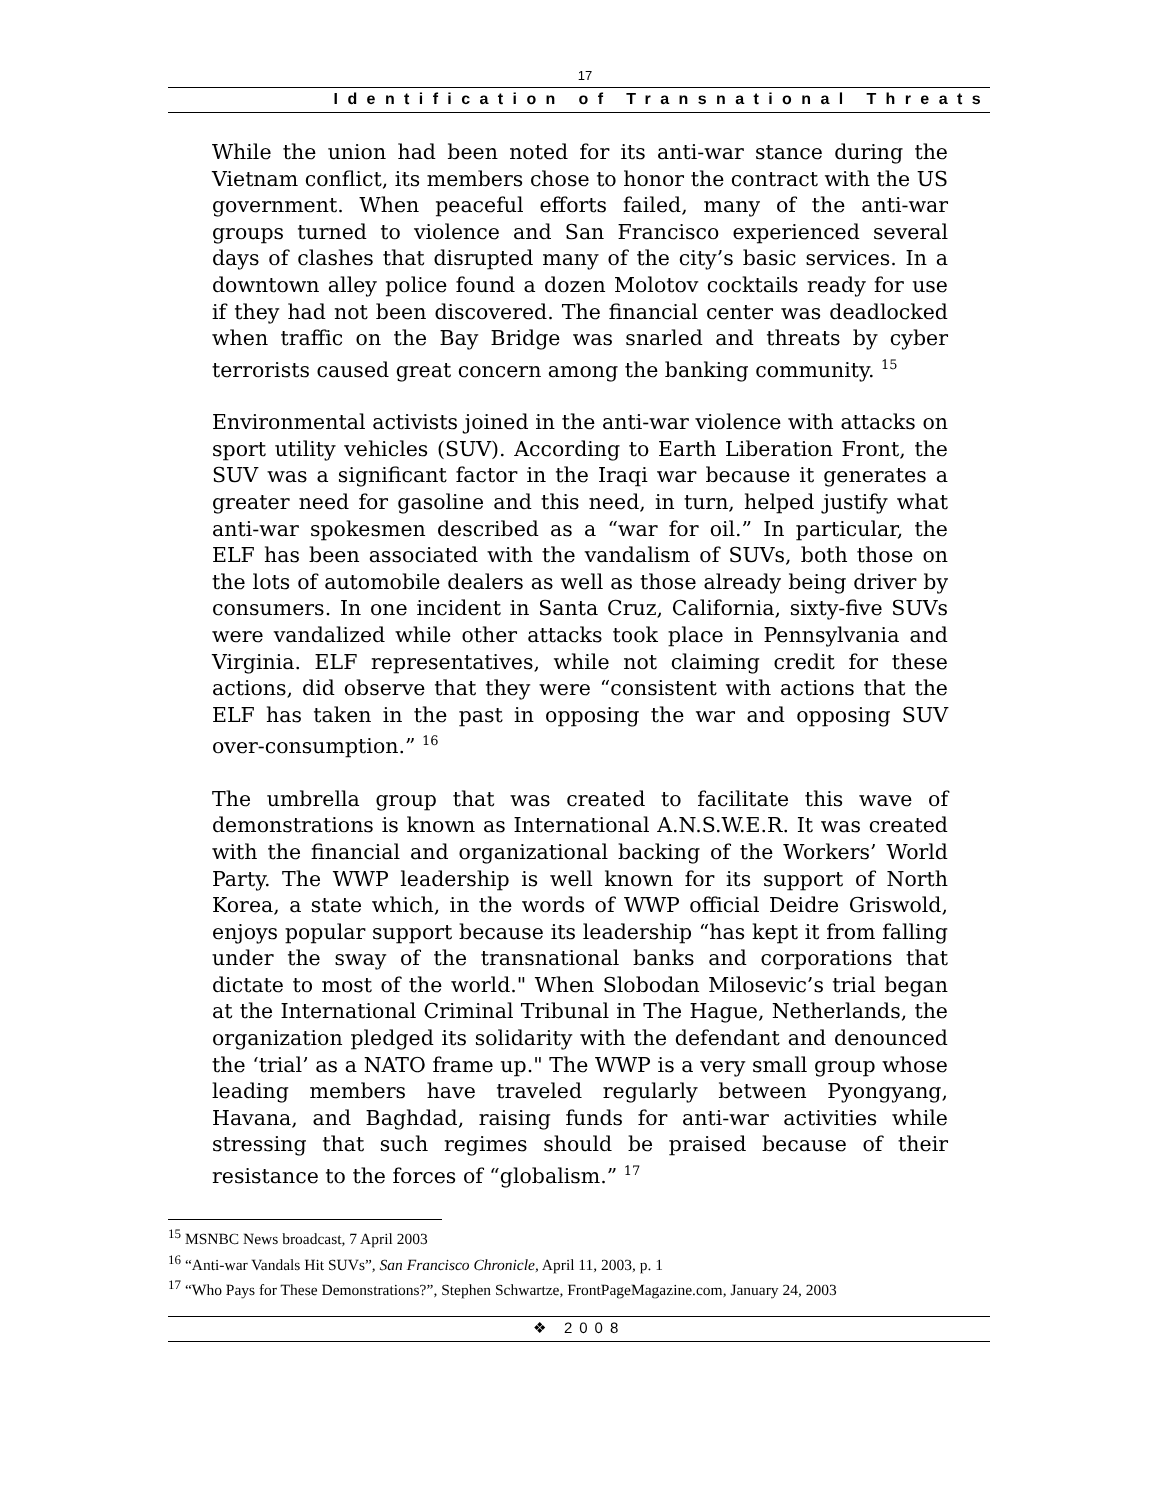17
Identification of Transnational Threats
While the union had been noted for its anti-war stance during the Vietnam conflict, its members chose to honor the contract with the US government. When peaceful efforts failed, many of the anti-war groups turned to violence and San Francisco experienced several days of clashes that disrupted many of the city’s basic services. In a downtown alley police found a dozen Molotov cocktails ready for use if they had not been discovered. The financial center was deadlocked when traffic on the Bay Bridge was snarled and threats by cyber terrorists caused great concern among the banking community. <sup>15</sup>
Environmental activists joined in the anti-war violence with attacks on sport utility vehicles (SUV). According to Earth Liberation Front, the SUV was a significant factor in the Iraqi war because it generates a greater need for gasoline and this need, in turn, helped justify what anti-war spokesmen described as a “war for oil.” In particular, the ELF has been associated with the vandalism of SUVs, both those on the lots of automobile dealers as well as those already being driver by consumers. In one incident in Santa Cruz, California, sixty-five SUVs were vandalized while other attacks took place in Pennsylvania and Virginia. ELF representatives, while not claiming credit for these actions, did observe that they were “consistent with actions that the ELF has taken in the past in opposing the war and opposing SUV over-consumption.” <sup>16</sup>
The umbrella group that was created to facilitate this wave of demonstrations is known as International A.N.S.W.E.R. It was created with the financial and organizational backing of the Workers’ World Party. The WWP leadership is well known for its support of North Korea, a state which, in the words of WWP official Deidre Griswold, enjoys popular support because its leadership “has kept it from falling under the sway of the transnational banks and corporations that dictate to most of the world." When Slobodan Milosevic’s trial began at the International Criminal Tribunal in The Hague, Netherlands, the organization pledged its solidarity with the defendant and denounced the ‘trial’ as a NATO frame up." The WWP is a very small group whose leading members have traveled regularly between Pyongyang, Havana, and Baghdad, raising funds for anti-war activities while stressing that such regimes should be praised because of their resistance to the forces of “globalism.” <sup>17</sup>
<sup>15</sup> MSNBC News broadcast, 7 April 2003
<sup>16</sup> “Anti-war Vandals Hit SUVs”, San Francisco Chronicle, April 11, 2003, p. 1
<sup>17</sup> “Who Pays for These Demonstrations?”, Stephen Schwartze, FrontPageMagazine.com, January 24, 2003
❖ 2008